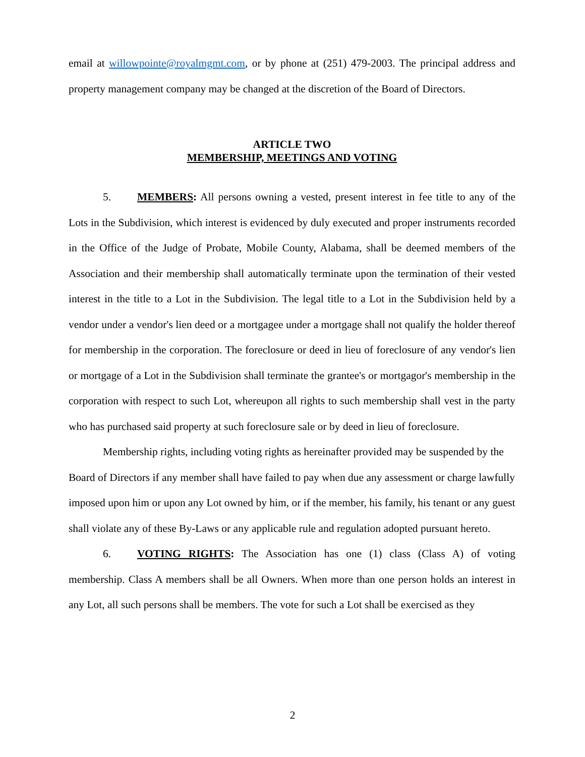email at willowpointe@royalmgmt.com, or by phone at (251) 479-2003. The principal address and property management company may be changed at the discretion of the Board of Directors.
ARTICLE TWO
MEMBERSHIP, MEETINGS AND VOTING
5. MEMBERS: All persons owning a vested, present interest in fee title to any of the Lots in the Subdivision, which interest is evidenced by duly executed and proper instruments recorded in the Office of the Judge of Probate, Mobile County, Alabama, shall be deemed members of the Association and their membership shall automatically terminate upon the termination of their vested interest in the title to a Lot in the Subdivision. The legal title to a Lot in the Subdivision held by a vendor under a vendor's lien deed or a mortgagee under a mortgage shall not qualify the holder thereof for membership in the corporation. The foreclosure or deed in lieu of foreclosure of any vendor's lien or mortgage of a Lot in the Subdivision shall terminate the grantee's or mortgagor's membership in the corporation with respect to such Lot, whereupon all rights to such membership shall vest in the party who has purchased said property at such foreclosure sale or by deed in lieu of foreclosure.
Membership rights, including voting rights as hereinafter provided may be suspended by the Board of Directors if any member shall have failed to pay when due any assessment or charge lawfully imposed upon him or upon any Lot owned by him, or if the member, his family, his tenant or any guest shall violate any of these By-Laws or any applicable rule and regulation adopted pursuant hereto.
6. VOTING RIGHTS: The Association has one (1) class (Class A) of voting membership. Class A members shall be all Owners. When more than one person holds an interest in any Lot, all such persons shall be members. The vote for such a Lot shall be exercised as they
2